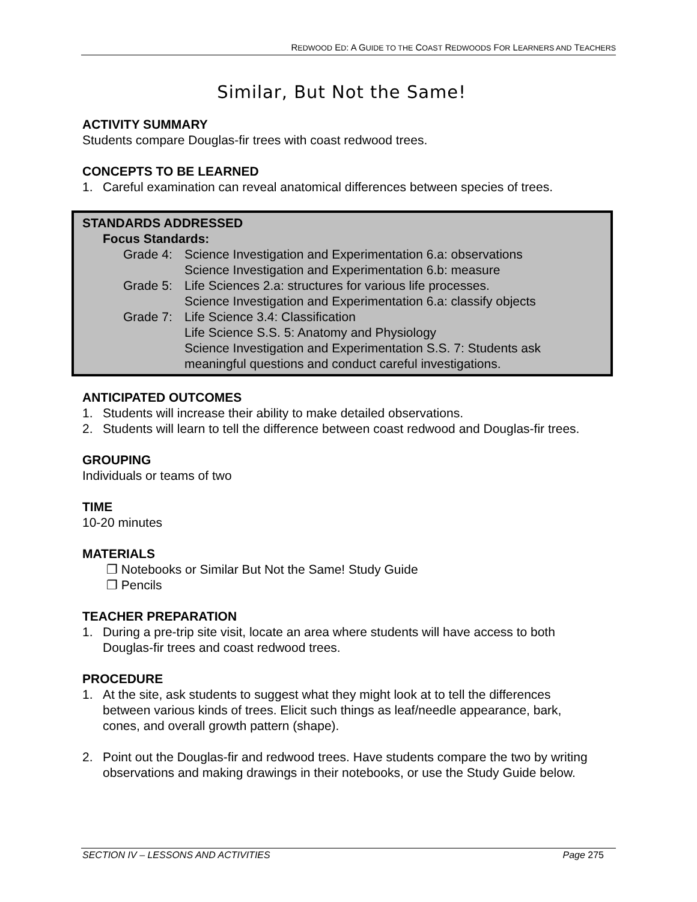REDWOOD ED: A GUIDE TO THE COAST REDWOODS FOR LEARNERS AND TEACHERS
Similar, But Not the Same!
ACTIVITY SUMMARY
Students compare Douglas-fir trees with coast redwood trees.
CONCEPTS TO BE LEARNED
1. Careful examination can reveal anatomical differences between species of trees.
STANDARDS ADDRESSED
Focus Standards:
Grade 4: Science Investigation and Experimentation 6.a: observations
Science Investigation and Experimentation 6.b: measure
Grade 5: Life Sciences 2.a: structures for various life processes.
Science Investigation and Experimentation 6.a: classify objects
Grade 7: Life Science 3.4: Classification
Life Science S.S. 5: Anatomy and Physiology
Science Investigation and Experimentation S.S. 7: Students ask meaningful questions and conduct careful investigations.
ANTICIPATED OUTCOMES
1. Students will increase their ability to make detailed observations.
2. Students will learn to tell the difference between coast redwood and Douglas-fir trees.
GROUPING
Individuals or teams of two
TIME
10-20 minutes
MATERIALS
❐ Notebooks or Similar But Not the Same! Study Guide
❐ Pencils
TEACHER PREPARATION
1. During a pre-trip site visit, locate an area where students will have access to both Douglas-fir trees and coast redwood trees.
PROCEDURE
1. At the site, ask students to suggest what they might look at to tell the differences between various kinds of trees. Elicit such things as leaf/needle appearance, bark, cones, and overall growth pattern (shape).
2. Point out the Douglas-fir and redwood trees. Have students compare the two by writing observations and making drawings in their notebooks, or use the Study Guide below.
SECTION IV – LESSONS AND ACTIVITIES Page 275